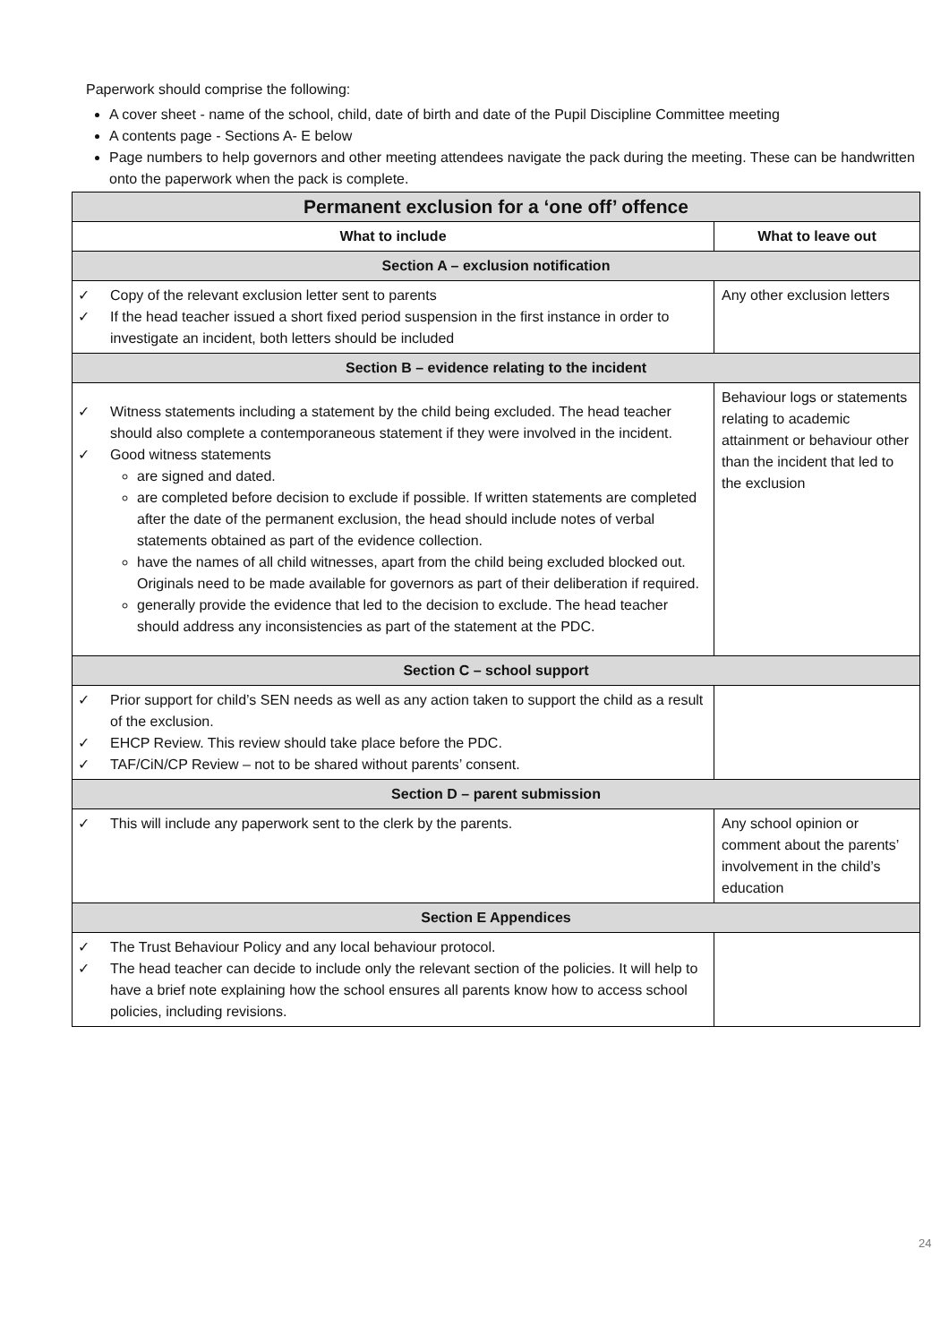Paperwork should comprise the following:
A cover sheet - name of the school, child, date of birth and date of the Pupil Discipline Committee meeting
A contents page - Sections A- E below
Page numbers to help governors and other meeting attendees navigate the pack during the meeting. These can be handwritten onto the paperwork when the pack is complete.
| Permanent exclusion for a ‘one off’ offence | |
| --- | --- |
| What to include | What to leave out |
| Section A – exclusion notification | |
| ✓ Copy of the relevant exclusion letter sent to parents ✓ If the head teacher issued a short fixed period suspension in the first instance in order to investigate an incident, both letters should be included | Any other exclusion letters |
| Section B – evidence relating to the incident | |
| ✓ Witness statements including a statement by the child being excluded. The head teacher should also complete a contemporaneous statement if they were involved in the incident. ✓ Good witness statements are signed and dated. are completed before decision to exclude if possible. If written statements are completed after the date of the permanent exclusion, the head should include notes of verbal statements obtained as part of the evidence collection. have the names of all child witnesses, apart from the child being excluded blocked out. Originals need to be made available for governors as part of their deliberation if required. generally provide the evidence that led to the decision to exclude. The head teacher should address any inconsistencies as part of the statement at the PDC. | Behaviour logs or statements relating to academic attainment or behaviour other than the incident that led to the exclusion |
| Section C – school support | |
| ✓ Prior support for child’s SEN needs as well as any action taken to support the child as a result of the exclusion. ✓ EHCP Review. This review should take place before the PDC. ✓ TAF/CiN/CP Review – not to be shared without parents’ consent. | |
| Section D – parent submission | |
| ✓ This will include any paperwork sent to the clerk by the parents. | Any school opinion or comment about the parents’ involvement in the child’s education |
| Section E Appendices | |
| ✓ The Trust Behaviour Policy and any local behaviour protocol. ✓ The head teacher can decide to include only the relevant section of the policies. It will help to have a brief note explaining how the school ensures all parents know how to access school policies, including revisions. | |
24